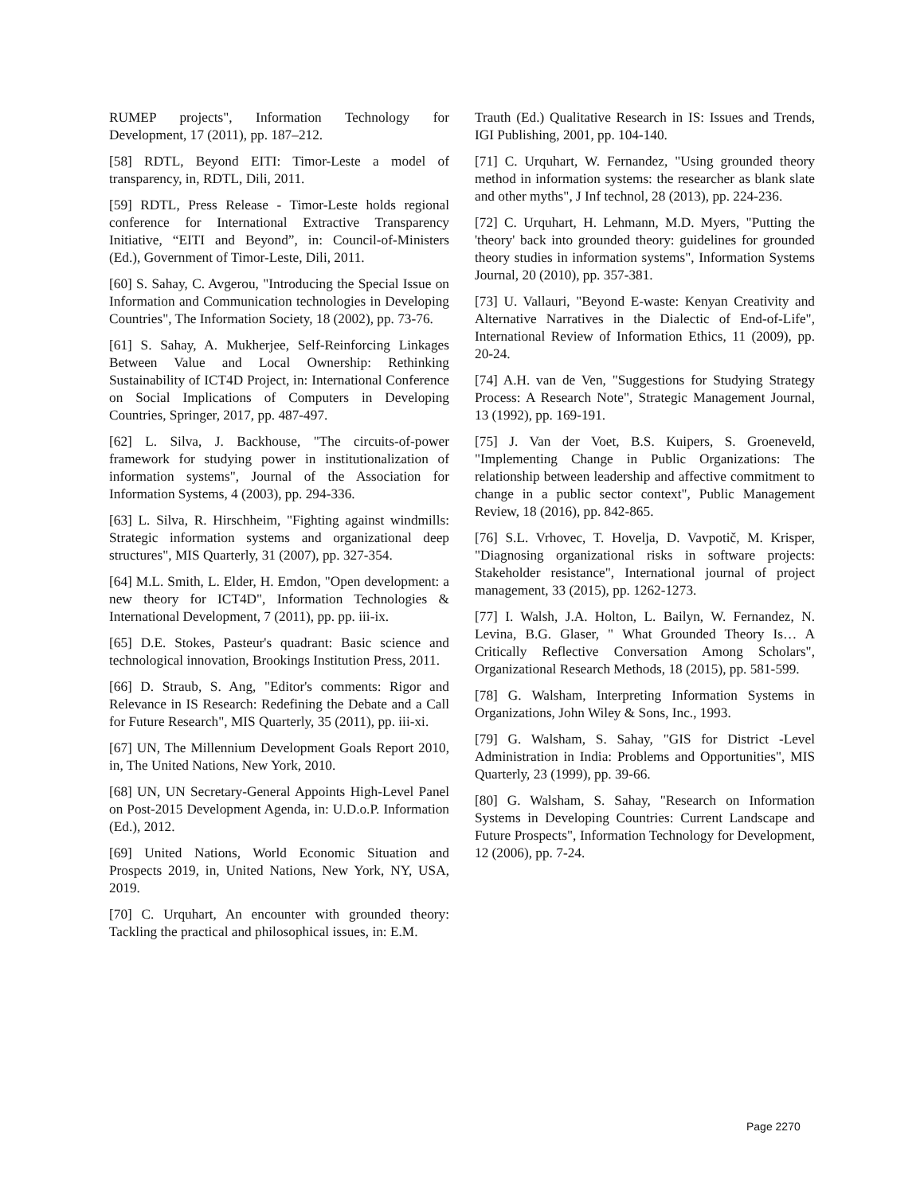RUMEP projects", Information Technology for Development, 17 (2011), pp. 187–212.
[58] RDTL, Beyond EITI: Timor-Leste a model of transparency, in, RDTL, Dili, 2011.
[59] RDTL, Press Release - Timor-Leste holds regional conference for International Extractive Transparency Initiative, “EITI and Beyond”, in: Council-of-Ministers (Ed.), Government of Timor-Leste, Dili, 2011.
[60] S. Sahay, C. Avgerou, "Introducing the Special Issue on Information and Communication technologies in Developing Countries", The Information Society, 18 (2002), pp. 73-76.
[61] S. Sahay, A. Mukherjee, Self-Reinforcing Linkages Between Value and Local Ownership: Rethinking Sustainability of ICT4D Project, in: International Conference on Social Implications of Computers in Developing Countries, Springer, 2017, pp. 487-497.
[62] L. Silva, J. Backhouse, "The circuits-of-power framework for studying power in institutionalization of information systems", Journal of the Association for Information Systems, 4 (2003), pp. 294-336.
[63] L. Silva, R. Hirschheim, "Fighting against windmills: Strategic information systems and organizational deep structures", MIS Quarterly, 31 (2007), pp. 327-354.
[64] M.L. Smith, L. Elder, H. Emdon, "Open development: a new theory for ICT4D", Information Technologies & International Development, 7 (2011), pp. pp. iii-ix.
[65] D.E. Stokes, Pasteur's quadrant: Basic science and technological innovation, Brookings Institution Press, 2011.
[66] D. Straub, S. Ang, "Editor's comments: Rigor and Relevance in IS Research: Redefining the Debate and a Call for Future Research", MIS Quarterly, 35 (2011), pp. iii-xi.
[67] UN, The Millennium Development Goals Report 2010, in, The United Nations, New York, 2010.
[68] UN, UN Secretary-General Appoints High-Level Panel on Post-2015 Development Agenda, in: U.D.o.P. Information (Ed.), 2012.
[69] United Nations, World Economic Situation and Prospects 2019, in, United Nations, New York, NY, USA, 2019.
[70] C. Urquhart, An encounter with grounded theory: Tackling the practical and philosophical issues, in: E.M.
Trauth (Ed.) Qualitative Research in IS: Issues and Trends, IGI Publishing, 2001, pp. 104-140.
[71] C. Urquhart, W. Fernandez, "Using grounded theory method in information systems: the researcher as blank slate and other myths", J Inf technol, 28 (2013), pp. 224-236.
[72] C. Urquhart, H. Lehmann, M.D. Myers, "Putting the 'theory' back into grounded theory: guidelines for grounded theory studies in information systems", Information Systems Journal, 20 (2010), pp. 357-381.
[73] U. Vallauri, "Beyond E-waste: Kenyan Creativity and Alternative Narratives in the Dialectic of End-of-Life", International Review of Information Ethics, 11 (2009), pp. 20-24.
[74] A.H. van de Ven, "Suggestions for Studying Strategy Process: A Research Note", Strategic Management Journal, 13 (1992), pp. 169-191.
[75] J. Van der Voet, B.S. Kuipers, S. Groeneveld, "Implementing Change in Public Organizations: The relationship between leadership and affective commitment to change in a public sector context", Public Management Review, 18 (2016), pp. 842-865.
[76] S.L. Vrhovec, T. Hovelja, D. Vavpotič, M. Krisper, "Diagnosing organizational risks in software projects: Stakeholder resistance", International journal of project management, 33 (2015), pp. 1262-1273.
[77] I. Walsh, J.A. Holton, L. Bailyn, W. Fernandez, N. Levina, B.G. Glaser, " What Grounded Theory Is… A Critically Reflective Conversation Among Scholars", Organizational Research Methods, 18 (2015), pp. 581-599.
[78] G. Walsham, Interpreting Information Systems in Organizations, John Wiley & Sons, Inc., 1993.
[79] G. Walsham, S. Sahay, "GIS for District -Level Administration in India: Problems and Opportunities", MIS Quarterly, 23 (1999), pp. 39-66.
[80] G. Walsham, S. Sahay, "Research on Information Systems in Developing Countries: Current Landscape and Future Prospects", Information Technology for Development, 12 (2006), pp. 7-24.
Page 2270